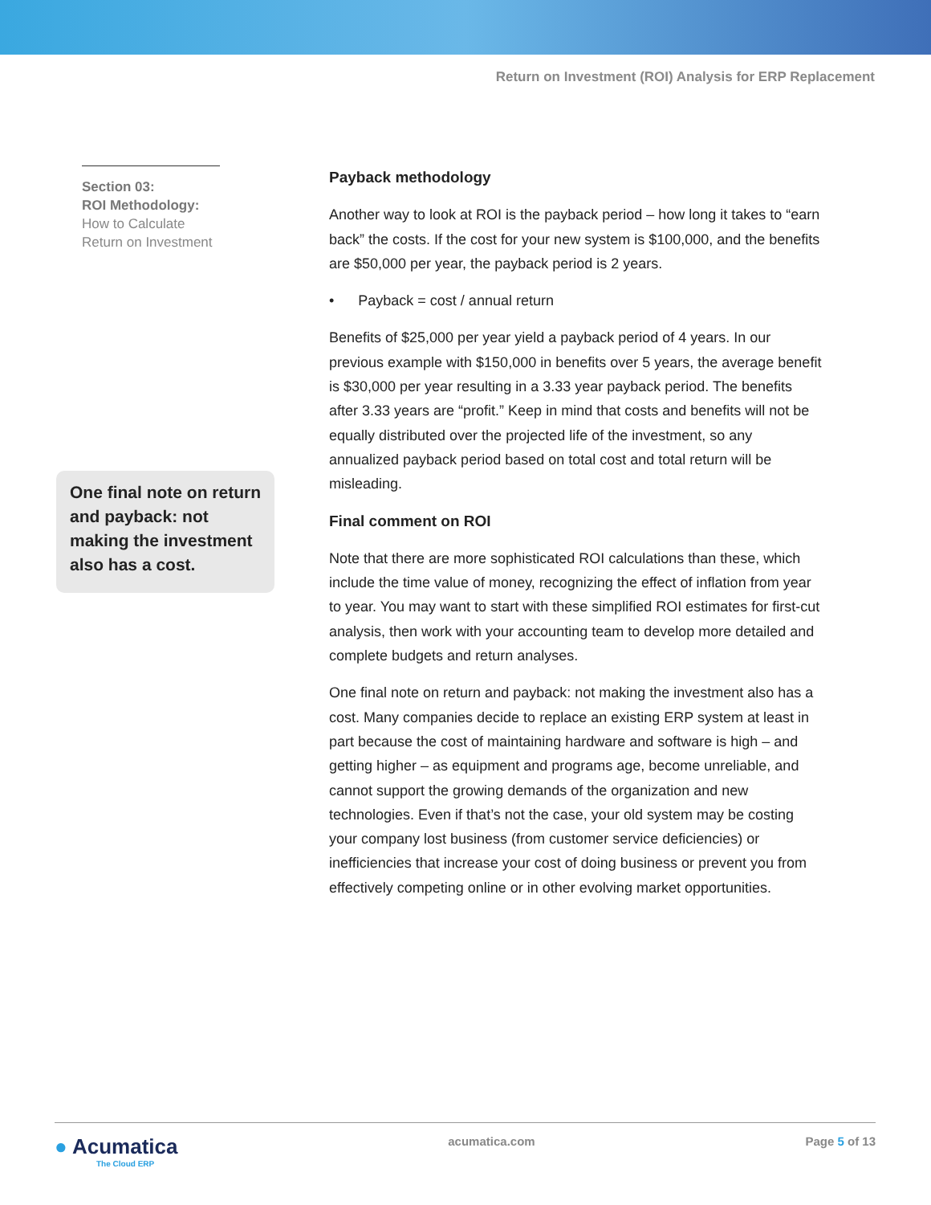Return on Investment (ROI) Analysis for ERP Replacement
Section 03:
ROI Methodology:
How to Calculate Return on Investment
One final note on return and payback: not making the investment also has a cost.
Payback methodology
Another way to look at ROI is the payback period – how long it takes to “earn back” the costs. If the cost for your new system is $100,000, and the benefits are $50,000 per year, the payback period is 2 years.
• Payback = cost / annual return
Benefits of $25,000 per year yield a payback period of 4 years. In our previous example with $150,000 in benefits over 5 years, the average benefit is $30,000 per year resulting in a 3.33 year payback period. The benefits after 3.33 years are “profit.” Keep in mind that costs and benefits will not be equally distributed over the projected life of the investment, so any annualized payback period based on total cost and total return will be misleading.
Final comment on ROI
Note that there are more sophisticated ROI calculations than these, which include the time value of money, recognizing the effect of inflation from year to year. You may want to start with these simplified ROI estimates for first-cut analysis, then work with your accounting team to develop more detailed and complete budgets and return analyses.
One final note on return and payback: not making the investment also has a cost. Many companies decide to replace an existing ERP system at least in part because the cost of maintaining hardware and software is high – and getting higher – as equipment and programs age, become unreliable, and cannot support the growing demands of the organization and new technologies. Even if that’s not the case, your old system may be costing your company lost business (from customer service deficiencies) or inefficiencies that increase your cost of doing business or prevent you from effectively competing online or in other evolving market opportunities.
● Acumatica
The Cloud ERP
acumatica.com Page 5 of 13